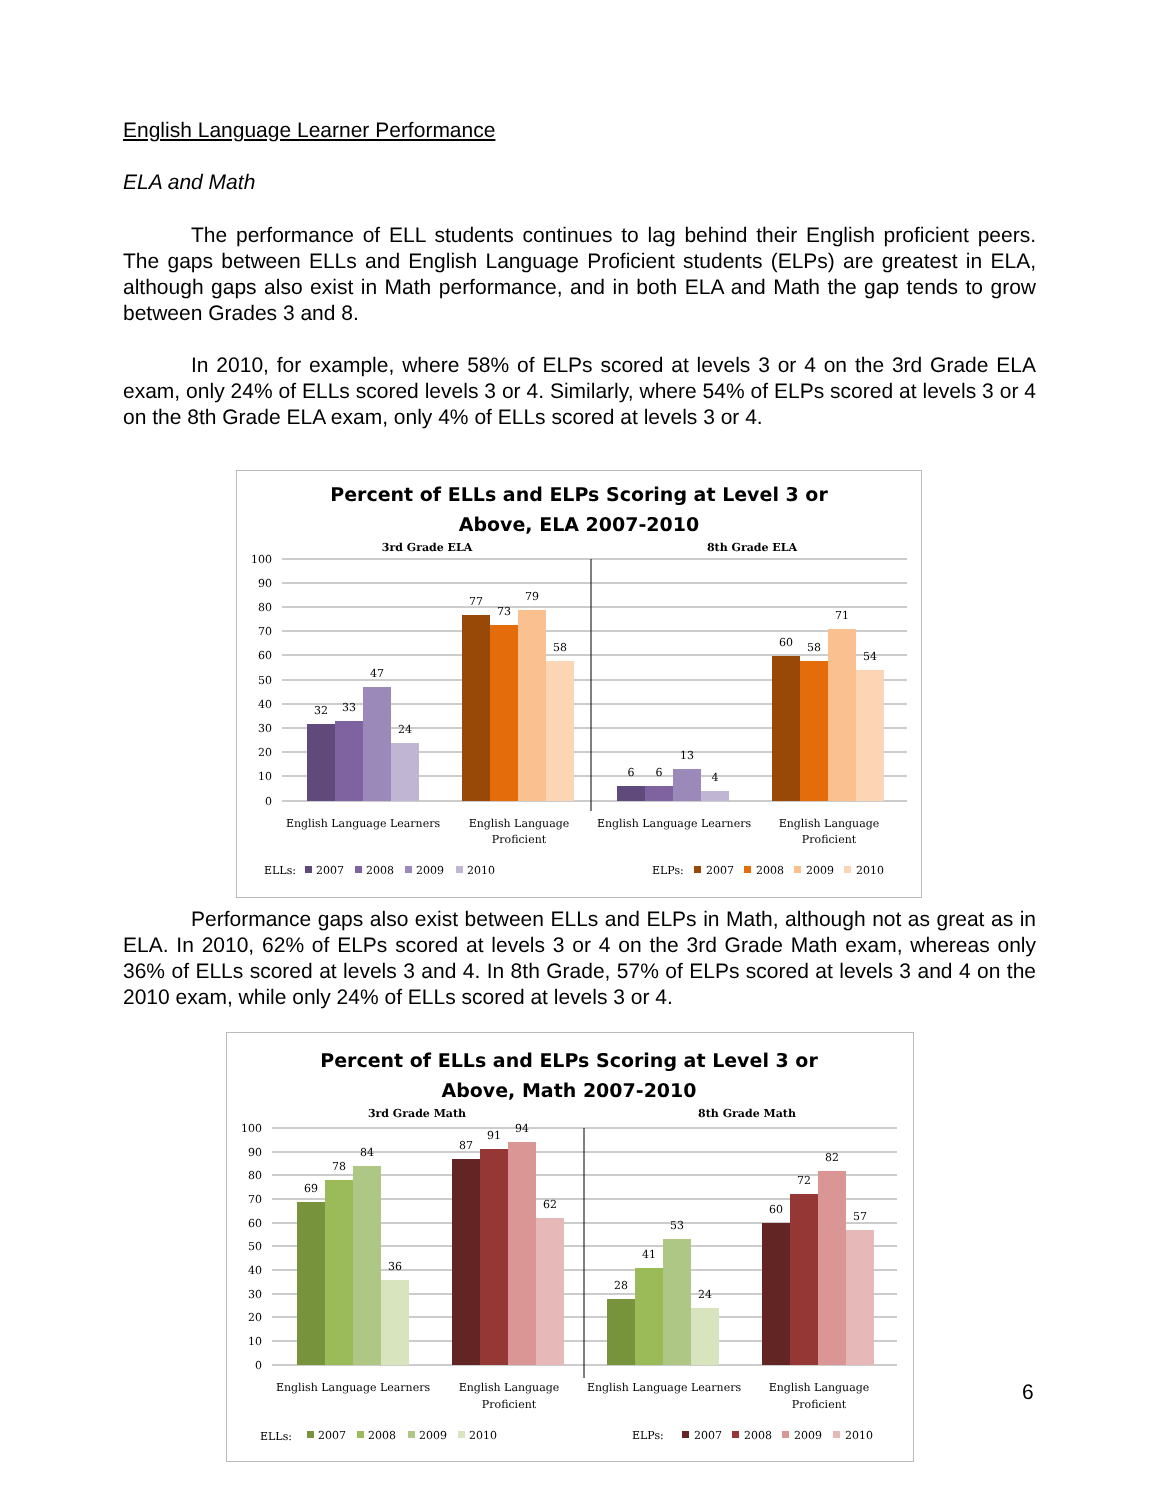English Language Learner Performance
ELA and Math
The performance of ELL students continues to lag behind their English proficient peers. The gaps between ELLs and English Language Proficient students (ELPs) are greatest in ELA, although gaps also exist in Math performance, and in both ELA and Math the gap tends to grow between Grades 3 and 8.
In 2010, for example, where 58% of ELPs scored at levels 3 or 4 on the 3rd Grade ELA exam, only 24% of ELLs scored levels 3 or 4. Similarly, where 54% of ELPs scored at levels 3 or 4 on the 8th Grade ELA exam, only 4% of ELLs scored at levels 3 or 4.
Percent of ELLs and ELPs Scoring at Level 3 or
Above, ELA 2007-2010
3rd Grade ELA
8th Grade ELA
100
90
80
70
60
50
40
30
20
10
0
32
33
47
24
77
73
79
58
6
6
13
4
60
58
71
54
English Language Learners
English Language
Proficient
English Language Learners
English Language
Proficient
ELLs:
2007
2008
2009
2010
ELPs:
2007
2008
2009
2010
Performance gaps also exist between ELLs and ELPs in Math, although not as great as in ELA. In 2010, 62% of ELPs scored at levels 3 or 4 on the 3rd Grade Math exam, whereas only 36% of ELLs scored at levels 3 and 4. In 8th Grade, 57% of ELPs scored at levels 3 and 4 on the 2010 exam, while only 24% of ELLs scored at levels 3 or 4.
Percent of ELLs and ELPs Scoring at Level 3 or
Above, Math 2007-2010
3rd Grade Math
8th Grade Math
100
90
80
70
60
50
40
30
20
10
0
69
78
84
36
87
91
94
62
28
41
53
24
60
72
82
57
English Language Learners
English Language
Proficient
English Language Learners
English Language
Proficient
ELLs:
2007
2008
2009
2010
ELPs:
2007
2008
2009
2010
6